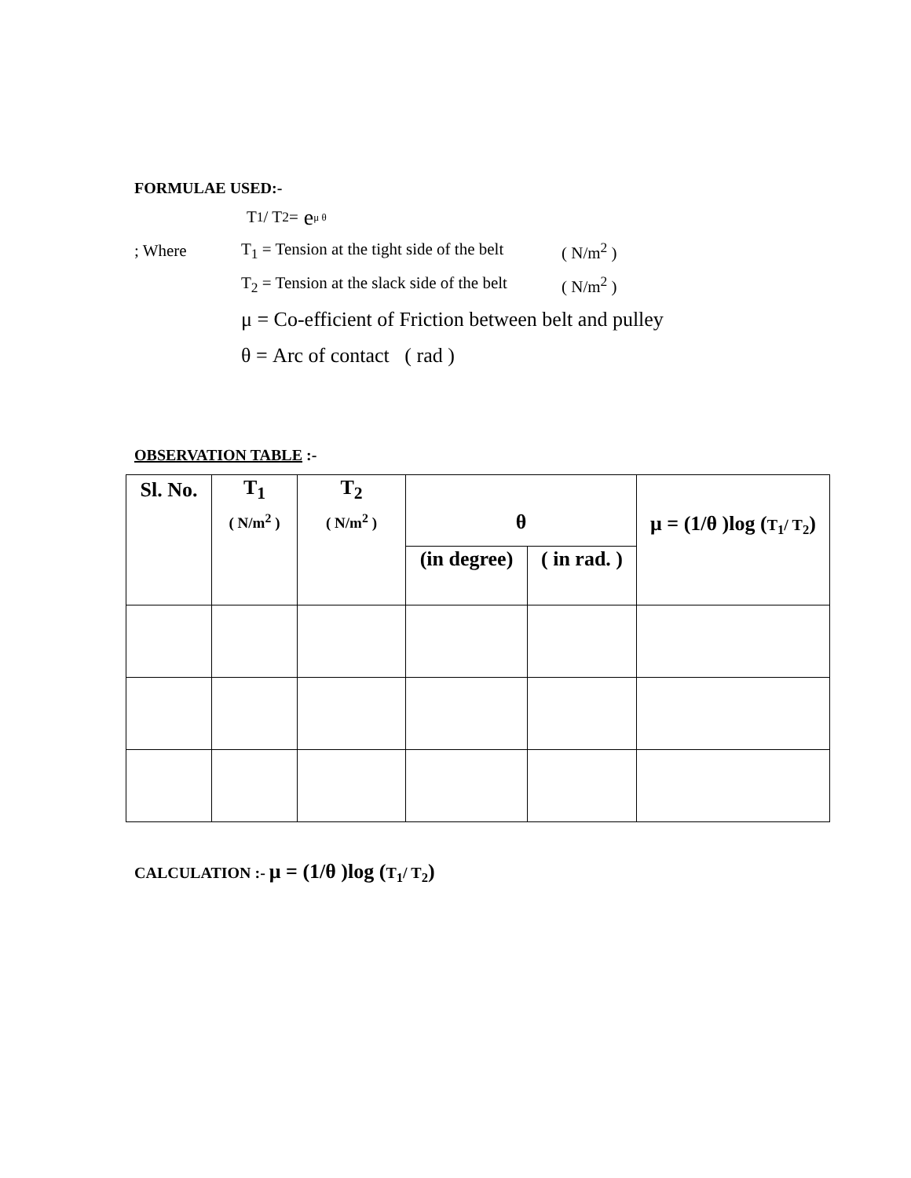FORMULAE USED:-
T<sub>1</sub>/ T<sub>2</sub> = e<sup>μ θ</sup>
; Where T<sub>1</sub> = Tension at the tight side of the belt ( N/m<sup>2</sup> )
T<sub>2</sub> = Tension at the slack side of the belt ( N/m<sup>2</sup> )
μ = Co-efficient of Friction between belt and pulley
θ = Arc of contact ( rad )
OBSERVATION TABLE :-
| Sl. No. | T<sub>1</sub> ( N/m<sup>2</sup> ) | T<sub>2</sub> ( N/m<sup>2</sup> ) | θ | | μ = (1/θ )log ( T<sub>1</sub>/ T<sub>2</sub> ) |
| --- | --- | --- | --- | --- | --- |
| | | | (in degree) | ( in rad. ) | |
CALCULATION :- μ = (1/θ )log (T<sub>1</sub>/ T<sub>2</sub>)